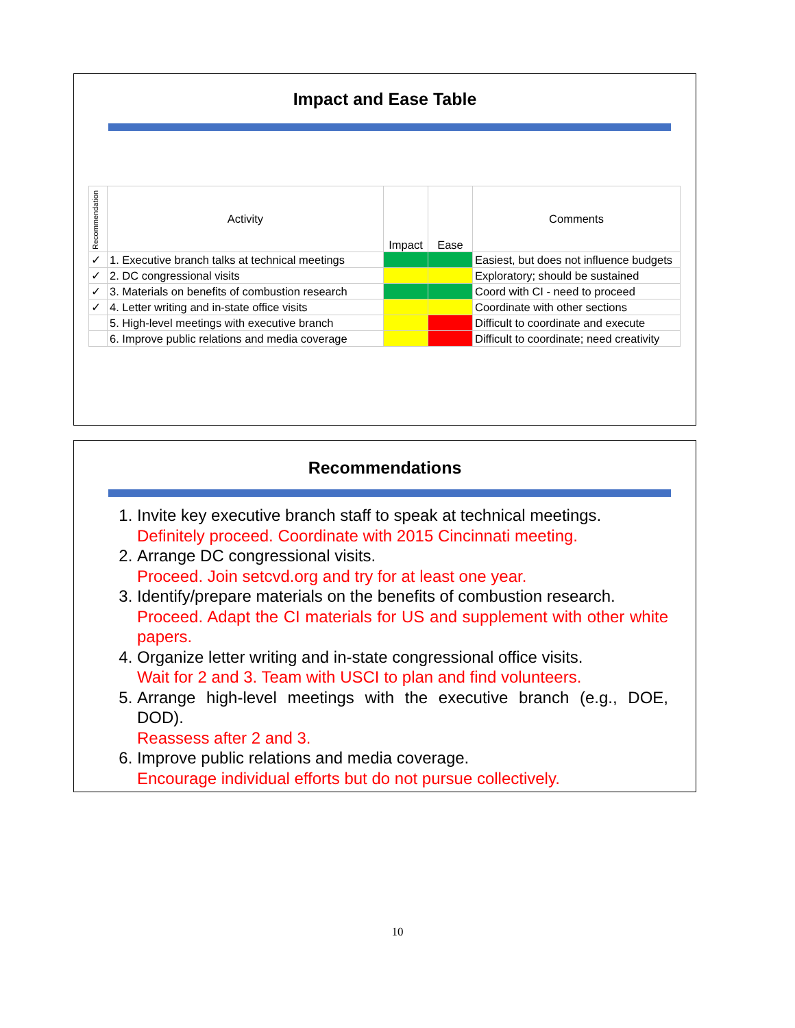Impact and Ease Table
| Recommendation | Activity | Impact | Ease | Comments |
| --- | --- | --- | --- | --- |
| ✓ | 1. Executive branch talks at technical meetings | | | Easiest, but does not influence budgets |
| ✓ | 2. DC congressional visits | | | Exploratory; should be sustained |
| ✓ | 3. Materials on benefits of combustion research | | | Coord with CI - need to proceed |
| ✓ | 4. Letter writing and in-state office visits | | | Coordinate with other sections |
| | 5. High-level meetings with executive branch | | | Difficult to coordinate and execute |
| | 6. Improve public relations and media coverage | | | Difficult to coordinate; need creativity |
Recommendations
1. Invite key executive branch staff to speak at technical meetings.
Definitely proceed. Coordinate with 2015 Cincinnati meeting.
2. Arrange DC congressional visits.
Proceed. Join setcvd.org and try for at least one year.
3. Identify/prepare materials on the benefits of combustion research.
Proceed. Adapt the CI materials for US and supplement with other white papers.
4. Organize letter writing and in-state congressional office visits.
Wait for 2 and 3. Team with USCI to plan and find volunteers.
5. Arrange high-level meetings with the executive branch (e.g., DOE, DOD).
Reassess after 2 and 3.
6. Improve public relations and media coverage.
Encourage individual efforts but do not pursue collectively.
10